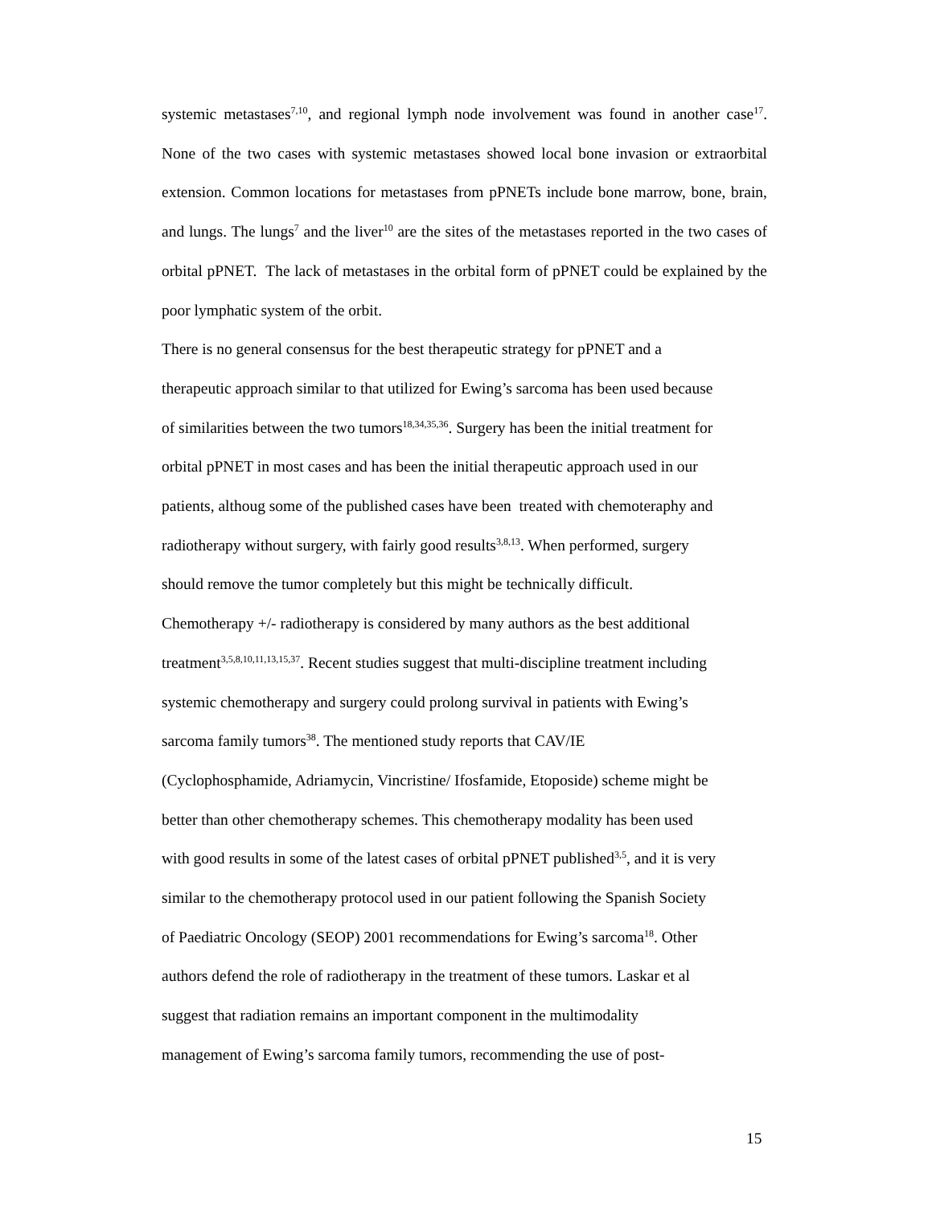systemic metastases<sup>7,10</sup>, and regional lymph node involvement was found in another case<sup>17</sup>. None of the two cases with systemic metastases showed local bone invasion or extraorbital extension. Common locations for metastases from pPNETs include bone marrow, bone, brain, and lungs. The lungs<sup>7</sup> and the liver<sup>10</sup> are the sites of the metastases reported in the two cases of orbital pPNET. The lack of metastases in the orbital form of pPNET could be explained by the poor lymphatic system of the orbit.
There is no general consensus for the best therapeutic strategy for pPNET and a
therapeutic approach similar to that utilized for Ewing’s sarcoma has been used because
of similarities between the two tumors<sup>18,34,35,36</sup>. Surgery has been the initial treatment for
orbital pPNET in most cases and has been the initial therapeutic approach used in our
patients, althoug some of the published cases have been treated with chemoteraphy and
radiotherapy without surgery, with fairly good results<sup>3,8,13</sup>. When performed, surgery
should remove the tumor completely but this might be technically difficult.
Chemotherapy +/- radiotherapy is considered by many authors as the best additional
treatment<sup>3,5,8,10,11,13,15,37</sup>. Recent studies suggest that multi-discipline treatment including
systemic chemotherapy and surgery could prolong survival in patients with Ewing’s
sarcoma family tumors<sup>38</sup>. The mentioned study reports that CAV/IE
(Cyclophosphamide, Adriamycin, Vincristine/ Ifosfamide, Etoposide) scheme might be
better than other chemotherapy schemes. This chemotherapy modality has been used
with good results in some of the latest cases of orbital pPNET published<sup>3,5</sup>, and it is very
similar to the chemotherapy protocol used in our patient following the Spanish Society
of Paediatric Oncology (SEOP) 2001 recommendations for Ewing’s sarcoma<sup>18</sup>. Other
authors defend the role of radiotherapy in the treatment of these tumors. Laskar et al
suggest that radiation remains an important component in the multimodality
management of Ewing’s sarcoma family tumors, recommending the use of post-
15